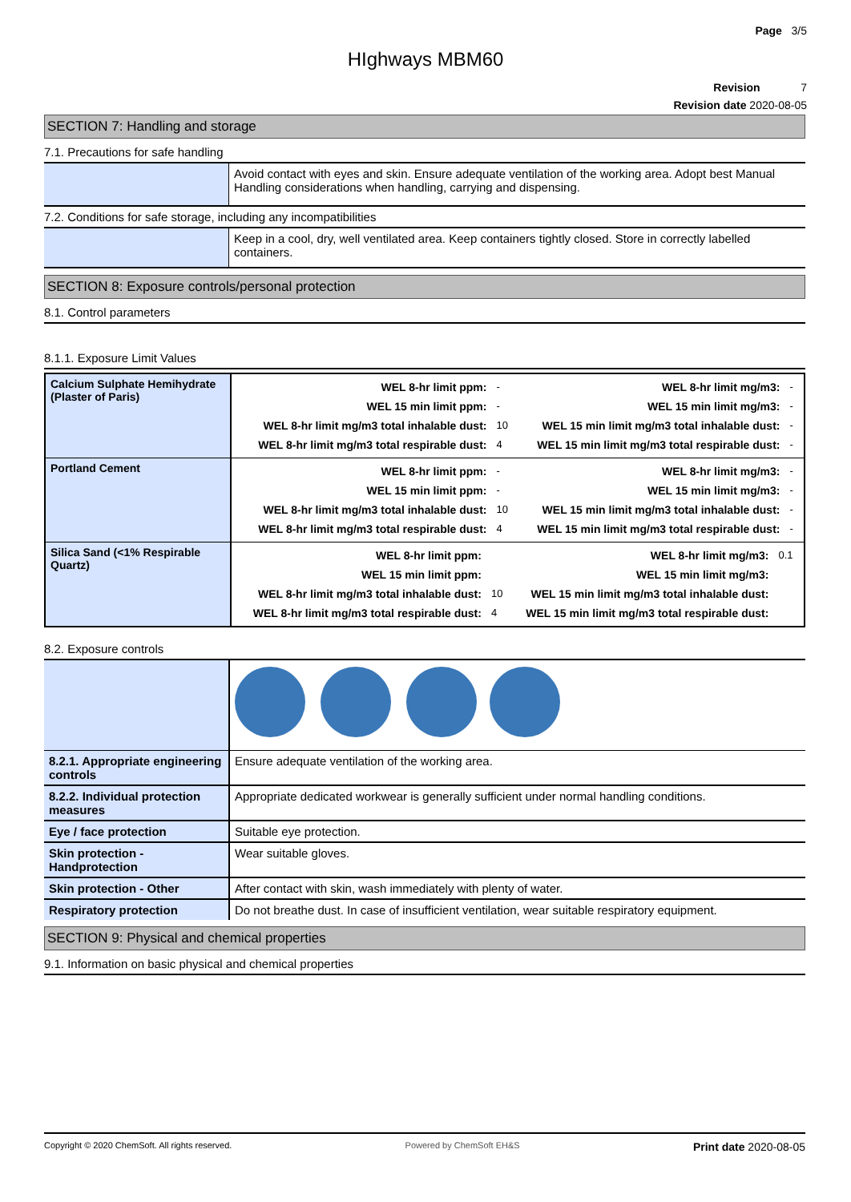Page 3/5
HIghways MBM60
Revision 7
Revision date 2020-08-05
SECTION 7: Handling and storage
7.1. Precautions for safe handling
| | Avoid contact with eyes and skin. Ensure adequate ventilation of the working area. Adopt best Manual Handling considerations when handling, carrying and dispensing. |
7.2. Conditions for safe storage, including any incompatibilities
| | Keep in a cool, dry, well ventilated area. Keep containers tightly closed. Store in correctly labelled containers. |
SECTION 8: Exposure controls/personal protection
8.1. Control parameters
8.1.1. Exposure Limit Values
| Calcium Sulphate Hemihydrate (Plaster of Paris) | / WEL 8-hr limit ppm: / - / WEL 8-hr limit mg/m3: / - / / WEL 15 min limit ppm: / - / WEL 15 min limit mg/m3: / - / / WEL 8-hr limit mg/m3 total inhalable dust: / 10 / WEL 15 min limit mg/m3 total inhalable dust: / - / / WEL 8-hr limit mg/m3 total respirable dust: / 4 / WEL 15 min limit mg/m3 total respirable dust: / - / |
| Portland Cement | / WEL 8-hr limit ppm: / - / WEL 8-hr limit mg/m3: / - / / WEL 15 min limit ppm: / - / WEL 15 min limit mg/m3: / - / / WEL 8-hr limit mg/m3 total inhalable dust: / 10 / WEL 15 min limit mg/m3 total inhalable dust: / - / / WEL 8-hr limit mg/m3 total respirable dust: / 4 / WEL 15 min limit mg/m3 total respirable dust: / - / |
| Silica Sand (<1% Respirable Quartz) | / WEL 8-hr limit ppm: / / WEL 8-hr limit mg/m3: / 0.1 / / WEL 15 min limit ppm: / / WEL 15 min limit mg/m3: / / / WEL 8-hr limit mg/m3 total inhalable dust: / 10 / WEL 15 min limit mg/m3 total inhalable dust: / / / WEL 8-hr limit mg/m3 total respirable dust: / 4 / WEL 15 min limit mg/m3 total respirable dust: / / |
8.2. Exposure controls
| 8.2.1. Appropriate engineering controls | Ensure adequate ventilation of the working area. |
| 8.2.2. Individual protection measures | Appropriate dedicated workwear is generally sufficient under normal handling conditions. |
| Eye / face protection | Suitable eye protection. |
| Skin protection - Handprotection | Wear suitable gloves. |
| Skin protection - Other | After contact with skin, wash immediately with plenty of water. |
| Respiratory protection | Do not breathe dust. In case of insufficient ventilation, wear suitable respiratory equipment. |
SECTION 9: Physical and chemical properties
9.1. Information on basic physical and chemical properties
Copyright © 2020 ChemSoft. All rights reserved. Powered by ChemSoft EH&S Print date 2020-08-05